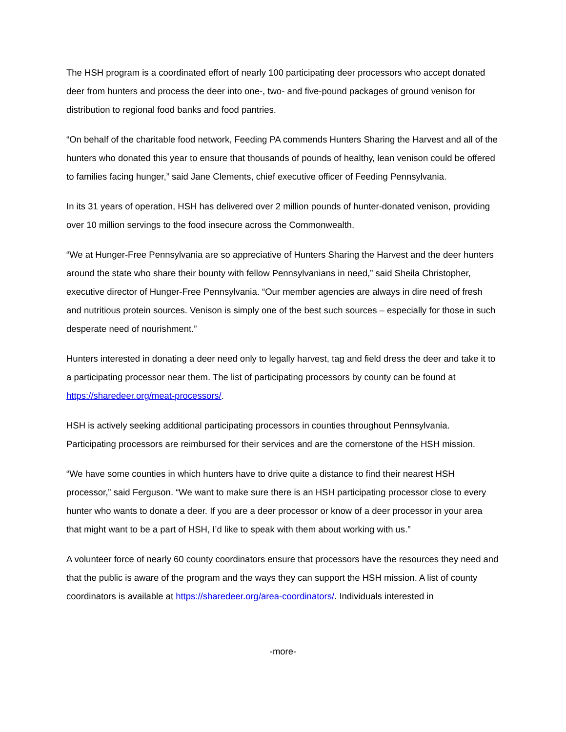The HSH program is a coordinated effort of nearly 100 participating deer processors who accept donated deer from hunters and process the deer into one-, two- and five-pound packages of ground venison for distribution to regional food banks and food pantries.
“On behalf of the charitable food network, Feeding PA commends Hunters Sharing the Harvest and all of the hunters who donated this year to ensure that thousands of pounds of healthy, lean venison could be offered to families facing hunger,” said Jane Clements, chief executive officer of Feeding Pennsylvania.
In its 31 years of operation, HSH has delivered over 2 million pounds of hunter-donated venison, providing over 10 million servings to the food insecure across the Commonwealth.
“We at Hunger-Free Pennsylvania are so appreciative of Hunters Sharing the Harvest and the deer hunters around the state who share their bounty with fellow Pennsylvanians in need,” said Sheila Christopher, executive director of Hunger-Free Pennsylvania. “Our member agencies are always in dire need of fresh and nutritious protein sources. Venison is simply one of the best such sources – especially for those in such desperate need of nourishment.”
Hunters interested in donating a deer need only to legally harvest, tag and field dress the deer and take it to a participating processor near them. The list of participating processors by county can be found at https://sharedeer.org/meat-processors/.
HSH is actively seeking additional participating processors in counties throughout Pennsylvania. Participating processors are reimbursed for their services and are the cornerstone of the HSH mission.
“We have some counties in which hunters have to drive quite a distance to find their nearest HSH processor,” said Ferguson. “We want to make sure there is an HSH participating processor close to every hunter who wants to donate a deer. If you are a deer processor or know of a deer processor in your area that might want to be a part of HSH, I’d like to speak with them about working with us.”
A volunteer force of nearly 60 county coordinators ensure that processors have the resources they need and that the public is aware of the program and the ways they can support the HSH mission. A list of county coordinators is available at https://sharedeer.org/area-coordinators/. Individuals interested in
-more-